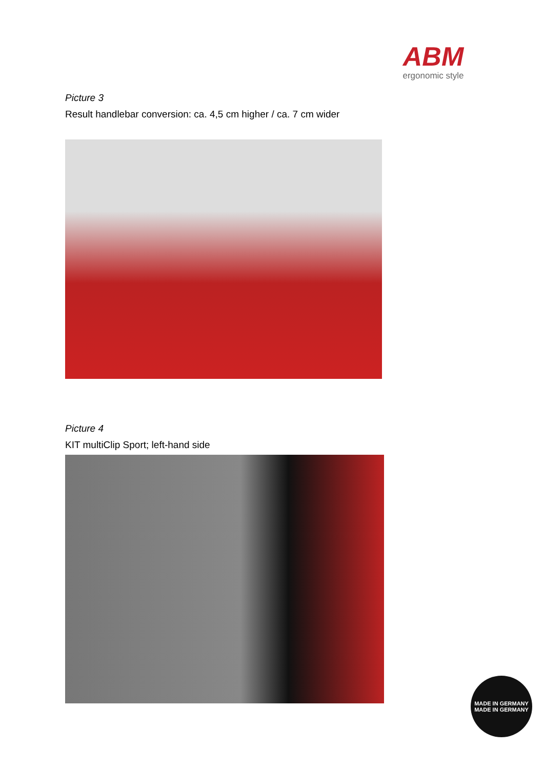ABM
ergonomic style
Picture 3
Result handlebar conversion: ca. 4,5 cm higher / ca. 7 cm wider
Picture 4
KIT multiClip Sport; left-hand side
MADE IN GERMANY
MADE IN GERMANY